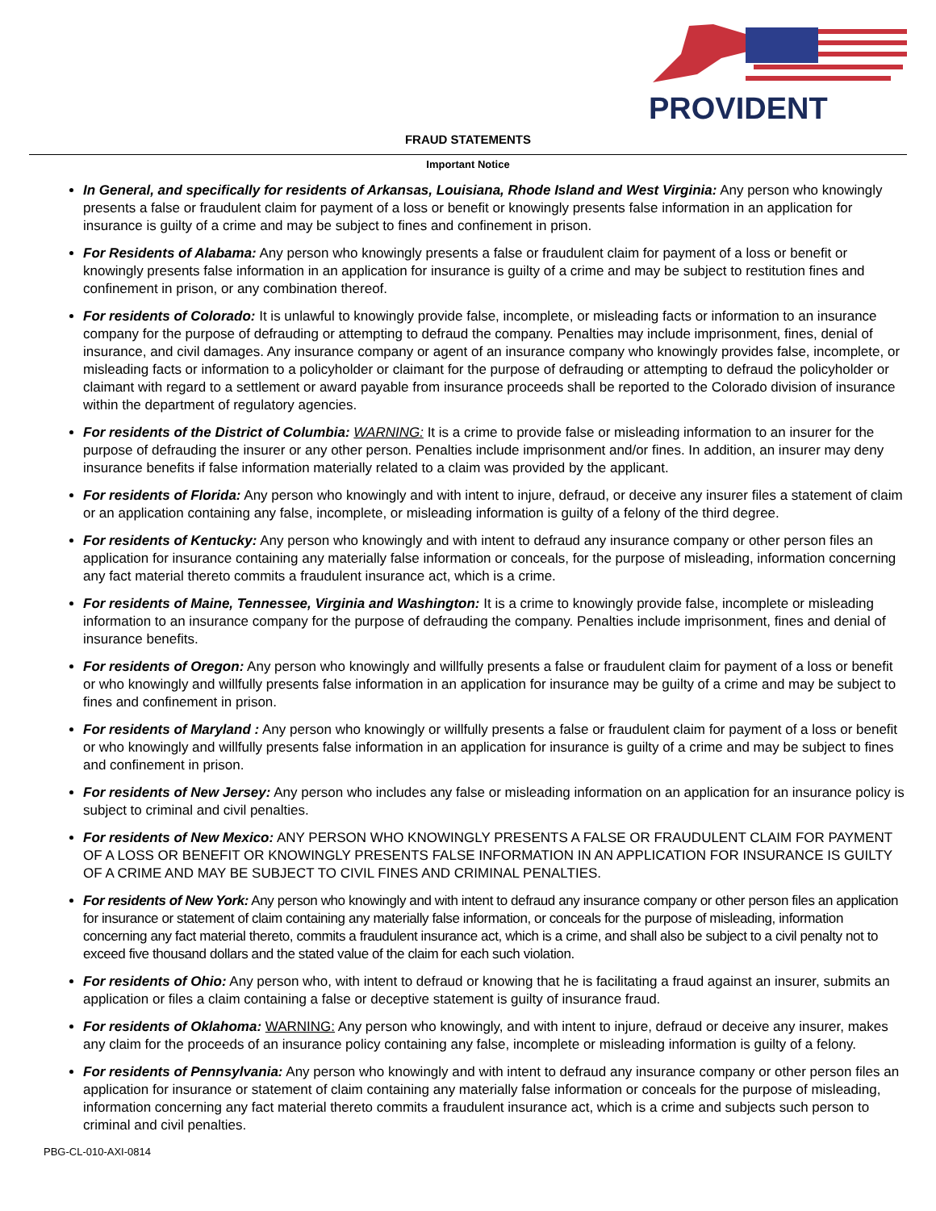PROVIDENT
FRAUD STATEMENTS
Important Notice
In General, and specifically for residents of Arkansas, Louisiana, Rhode Island and West Virginia: Any person who knowingly presents a false or fraudulent claim for payment of a loss or benefit or knowingly presents false information in an application for insurance is guilty of a crime and may be subject to fines and confinement in prison.
For Residents of Alabama: Any person who knowingly presents a false or fraudulent claim for payment of a loss or benefit or knowingly presents false information in an application for insurance is guilty of a crime and may be subject to restitution fines and confinement in prison, or any combination thereof.
For residents of Colorado: It is unlawful to knowingly provide false, incomplete, or misleading facts or information to an insurance company for the purpose of defrauding or attempting to defraud the company. Penalties may include imprisonment, fines, denial of insurance, and civil damages. Any insurance company or agent of an insurance company who knowingly provides false, incomplete, or misleading facts or information to a policyholder or claimant for the purpose of defrauding or attempting to defraud the policyholder or claimant with regard to a settlement or award payable from insurance proceeds shall be reported to the Colorado division of insurance within the department of regulatory agencies.
For residents of the District of Columbia: WARNING: It is a crime to provide false or misleading information to an insurer for the purpose of defrauding the insurer or any other person. Penalties include imprisonment and/or fines. In addition, an insurer may deny insurance benefits if false information materially related to a claim was provided by the applicant.
For residents of Florida: Any person who knowingly and with intent to injure, defraud, or deceive any insurer files a statement of claim or an application containing any false, incomplete, or misleading information is guilty of a felony of the third degree.
For residents of Kentucky: Any person who knowingly and with intent to defraud any insurance company or other person files an application for insurance containing any materially false information or conceals, for the purpose of misleading, information concerning any fact material thereto commits a fraudulent insurance act, which is a crime.
For residents of Maine, Tennessee, Virginia and Washington: It is a crime to knowingly provide false, incomplete or misleading information to an insurance company for the purpose of defrauding the company. Penalties include imprisonment, fines and denial of insurance benefits.
For residents of Oregon: Any person who knowingly and willfully presents a false or fraudulent claim for payment of a loss or benefit or who knowingly and willfully presents false information in an application for insurance may be guilty of a crime and may be subject to fines and confinement in prison.
For residents of Maryland : Any person who knowingly or willfully presents a false or fraudulent claim for payment of a loss or benefit or who knowingly and willfully presents false information in an application for insurance is guilty of a crime and may be subject to fines and confinement in prison.
For residents of New Jersey: Any person who includes any false or misleading information on an application for an insurance policy is subject to criminal and civil penalties.
For residents of New Mexico: ANY PERSON WHO KNOWINGLY PRESENTS A FALSE OR FRAUDULENT CLAIM FOR PAYMENT OF A LOSS OR BENEFIT OR KNOWINGLY PRESENTS FALSE INFORMATION IN AN APPLICATION FOR INSURANCE IS GUILTY OF A CRIME AND MAY BE SUBJECT TO CIVIL FINES AND CRIMINAL PENALTIES.
For residents of New York: Any person who knowingly and with intent to defraud any insurance company or other person files an application for insurance or statement of claim containing any materially false information, or conceals for the purpose of misleading, information concerning any fact material thereto, commits a fraudulent insurance act, which is a crime, and shall also be subject to a civil penalty not to exceed five thousand dollars and the stated value of the claim for each such violation.
For residents of Ohio: Any person who, with intent to defraud or knowing that he is facilitating a fraud against an insurer, submits an application or files a claim containing a false or deceptive statement is guilty of insurance fraud.
For residents of Oklahoma: WARNING: Any person who knowingly, and with intent to injure, defraud or deceive any insurer, makes any claim for the proceeds of an insurance policy containing any false, incomplete or misleading information is guilty of a felony.
For residents of Pennsylvania: Any person who knowingly and with intent to defraud any insurance company or other person files an application for insurance or statement of claim containing any materially false information or conceals for the purpose of misleading, information concerning any fact material thereto commits a fraudulent insurance act, which is a crime and subjects such person to criminal and civil penalties.
PBG-CL-010-AXI-0814